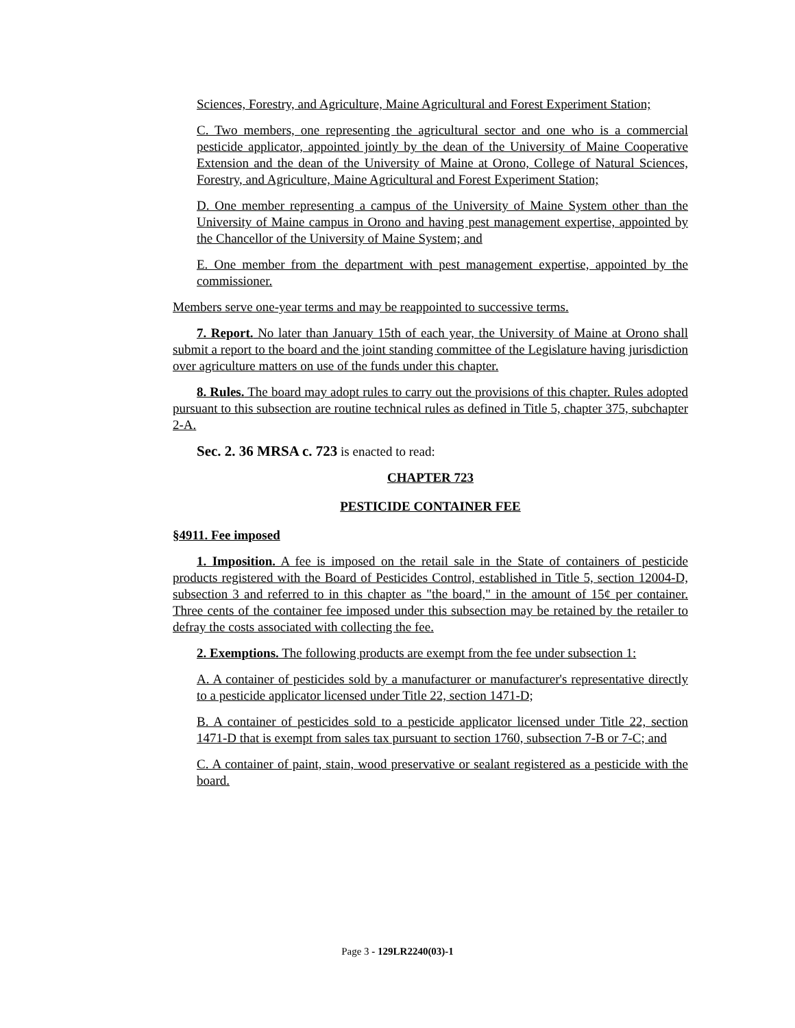Sciences, Forestry, and Agriculture, Maine Agricultural and Forest Experiment Station;
C. Two members, one representing the agricultural sector and one who is a commercial pesticide applicator, appointed jointly by the dean of the University of Maine Cooperative Extension and the dean of the University of Maine at Orono, College of Natural Sciences, Forestry, and Agriculture, Maine Agricultural and Forest Experiment Station;
D. One member representing a campus of the University of Maine System other than the University of Maine campus in Orono and having pest management expertise, appointed by the Chancellor of the University of Maine System; and
E. One member from the department with pest management expertise, appointed by the commissioner.
Members serve one-year terms and may be reappointed to successive terms.
7. Report. No later than January 15th of each year, the University of Maine at Orono shall submit a report to the board and the joint standing committee of the Legislature having jurisdiction over agriculture matters on use of the funds under this chapter.
8. Rules. The board may adopt rules to carry out the provisions of this chapter. Rules adopted pursuant to this subsection are routine technical rules as defined in Title 5, chapter 375, subchapter 2-A.
Sec. 2. 36 MRSA c. 723 is enacted to read:
CHAPTER 723
PESTICIDE CONTAINER FEE
§4911. Fee imposed
1. Imposition. A fee is imposed on the retail sale in the State of containers of pesticide products registered with the Board of Pesticides Control, established in Title 5, section 12004-D, subsection 3 and referred to in this chapter as "the board," in the amount of 15¢ per container. Three cents of the container fee imposed under this subsection may be retained by the retailer to defray the costs associated with collecting the fee.
2. Exemptions. The following products are exempt from the fee under subsection 1:
A. A container of pesticides sold by a manufacturer or manufacturer's representative directly to a pesticide applicator licensed under Title 22, section 1471-D;
B. A container of pesticides sold to a pesticide applicator licensed under Title 22, section 1471-D that is exempt from sales tax pursuant to section 1760, subsection 7-B or 7-C; and
C. A container of paint, stain, wood preservative or sealant registered as a pesticide with the board.
Page 3 - 129LR2240(03)-1